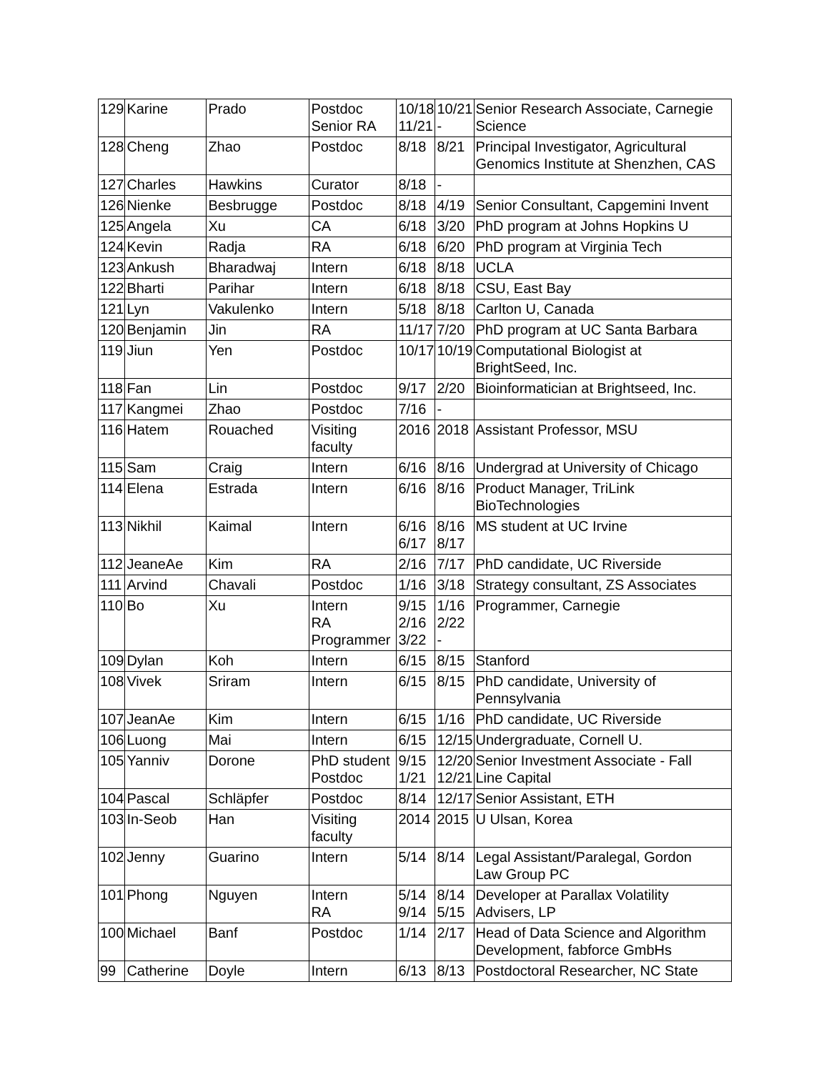| 129 | Karine | Prado | Postdoc Senior RA | 10/18 11/21 | 10/21 - | Senior Research Associate, Carnegie Science |
| 128 | Cheng | Zhao | Postdoc | 8/18 | 8/21 | Principal Investigator, Agricultural Genomics Institute at Shenzhen, CAS |
| 127 | Charles | Hawkins | Curator | 8/18 | - | |
| 126 | Nienke | Besbrugge | Postdoc | 8/18 | 4/19 | Senior Consultant, Capgemini Invent |
| 125 | Angela | Xu | CA | 6/18 | 3/20 | PhD program at Johns Hopkins U |
| 124 | Kevin | Radja | RA | 6/18 | 6/20 | PhD program at Virginia Tech |
| 123 | Ankush | Bharadwaj | Intern | 6/18 | 8/18 | UCLA |
| 122 | Bharti | Parihar | Intern | 6/18 | 8/18 | CSU, East Bay |
| 121 | Lyn | Vakulenko | Intern | 5/18 | 8/18 | Carlton U, Canada |
| 120 | Benjamin | Jin | RA | 11/17 | 7/20 | PhD program at UC Santa Barbara |
| 119 | Jiun | Yen | Postdoc | 10/17 | 10/19 | Computational Biologist at BrightSeed, Inc. |
| 118 | Fan | Lin | Postdoc | 9/17 | 2/20 | Bioinformatician at Brightseed, Inc. |
| 117 | Kangmei | Zhao | Postdoc | 7/16 | - | |
| 116 | Hatem | Rouached | Visiting faculty | 2016 | 2018 | Assistant Professor, MSU |
| 115 | Sam | Craig | Intern | 6/16 | 8/16 | Undergrad at University of Chicago |
| 114 | Elena | Estrada | Intern | 6/16 | 8/16 | Product Manager, TriLink BioTechnologies |
| 113 | Nikhil | Kaimal | Intern | 6/16 6/17 | 8/16 8/17 | MS student at UC Irvine |
| 112 | JeaneAe | Kim | RA | 2/16 | 7/17 | PhD candidate, UC Riverside |
| 111 | Arvind | Chavali | Postdoc | 1/16 | 3/18 | Strategy consultant, ZS Associates |
| 110 | Bo | Xu | Intern RA Programmer | 9/15 2/16 3/22 | 1/16 2/22 - | Programmer, Carnegie |
| 109 | Dylan | Koh | Intern | 6/15 | 8/15 | Stanford |
| 108 | Vivek | Sriram | Intern | 6/15 | 8/15 | PhD candidate, University of Pennsylvania |
| 107 | JeanAe | Kim | Intern | 6/15 | 1/16 | PhD candidate, UC Riverside |
| 106 | Luong | Mai | Intern | 6/15 | 12/15 | Undergraduate, Cornell U. |
| 105 | Yanniv | Dorone | PhD student Postdoc | 9/15 1/21 | 12/20 12/21 | Senior Investment Associate - Fall Line Capital |
| 104 | Pascal | Schläpfer | Postdoc | 8/14 | 12/17 | Senior Assistant, ETH |
| 103 | In-Seob | Han | Visiting faculty | 2014 | 2015 | U Ulsan, Korea |
| 102 | Jenny | Guarino | Intern | 5/14 | 8/14 | Legal Assistant/Paralegal, Gordon Law Group PC |
| 101 | Phong | Nguyen | Intern RA | 5/14 9/14 | 8/14 5/15 | Developer at Parallax Volatility Advisers, LP |
| 100 | Michael | Banf | Postdoc | 1/14 | 2/17 | Head of Data Science and Algorithm Development, fabforce GmbHs |
| 99 | Catherine | Doyle | Intern | 6/13 | 8/13 | Postdoctoral Researcher, NC State |